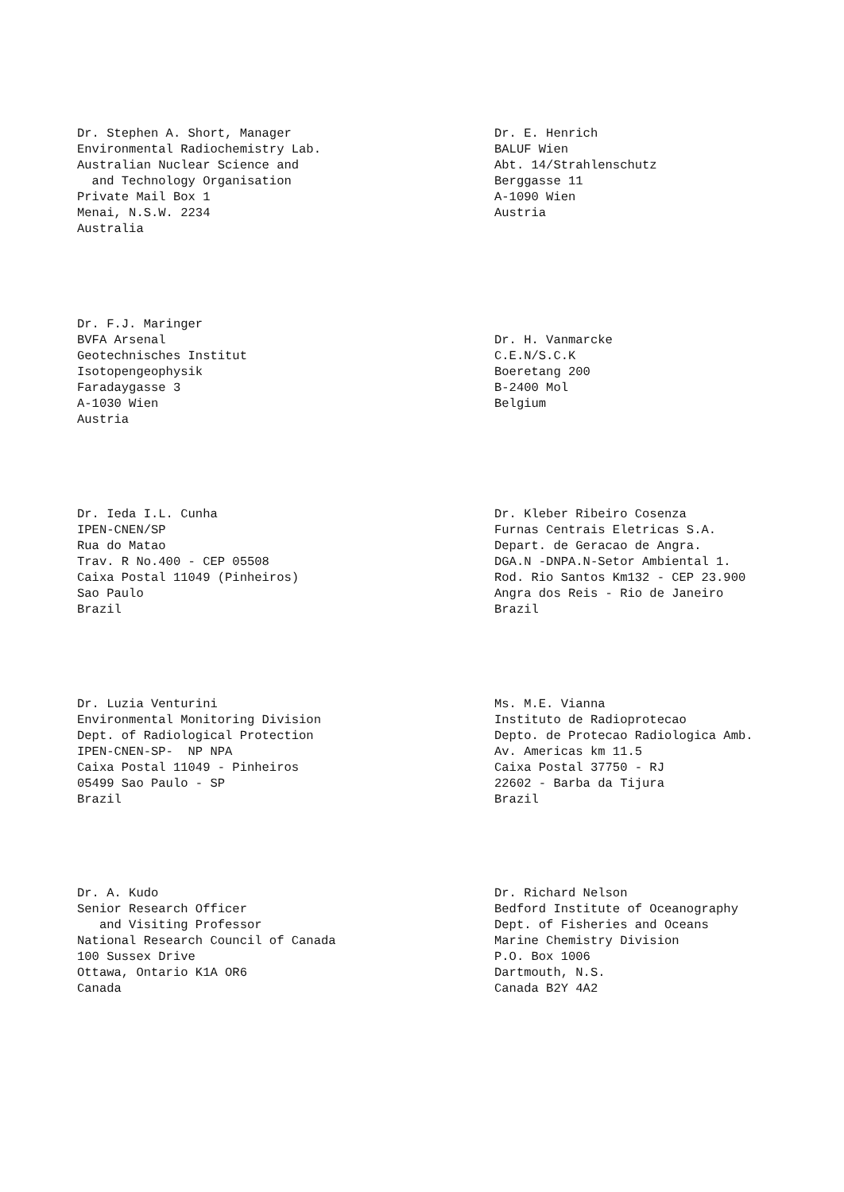Dr. Stephen A. Short, Manager Environmental Radiochemistry Lab. Australian Nuclear Science and and Technology Organisation Private Mail Box 1 Menai, N.S.W. 2234 Australia
Dr. E. Henrich BALUF Wien Abt. 14/Strahlenschutz Berggasse 11 A-1090 Wien Austria
Dr. F.J. Maringer BVFA Arsenal Geotechnisches Institut Isotopengeophysik Faradaygasse 3 A-1030 Wien Austria
Dr. H. Vanmarcke C.E.N/S.C.K Boeretang 200 B-2400 Mol Belgium
Dr. Ieda I.L. Cunha IPEN-CNEN/SP Rua do Matao Trav. R No.400 - CEP 05508 Caixa Postal 11049 (Pinheiros) Sao Paulo Brazil
Dr. Kleber Ribeiro Cosenza Furnas Centrais Eletricas S.A. Depart. de Geracao de Angra. DGA.N -DNPA.N-Setor Ambiental 1. Rod. Rio Santos Km132 - CEP 23.900 Angra dos Reis - Rio de Janeiro Brazil
Dr. Luzia Venturini Environmental Monitoring Division Dept. of Radiological Protection IPEN-CNEN-SP- NP NPA Caixa Postal 11049 - Pinheiros 05499 Sao Paulo - SP Brazil
Ms. M.E. Vianna Instituto de Radioprotecao Depto. de Protecao Radiologica Amb. Av. Americas km 11.5 Caixa Postal 37750 - RJ 22602 - Barba da Tijura Brazil
Dr. A. Kudo Senior Research Officer and Visiting Professor National Research Council of Canada 100 Sussex Drive Ottawa, Ontario K1A OR6 Canada
Dr. Richard Nelson Bedford Institute of Oceanography Dept. of Fisheries and Oceans Marine Chemistry Division P.O. Box 1006 Dartmouth, N.S. Canada B2Y 4A2